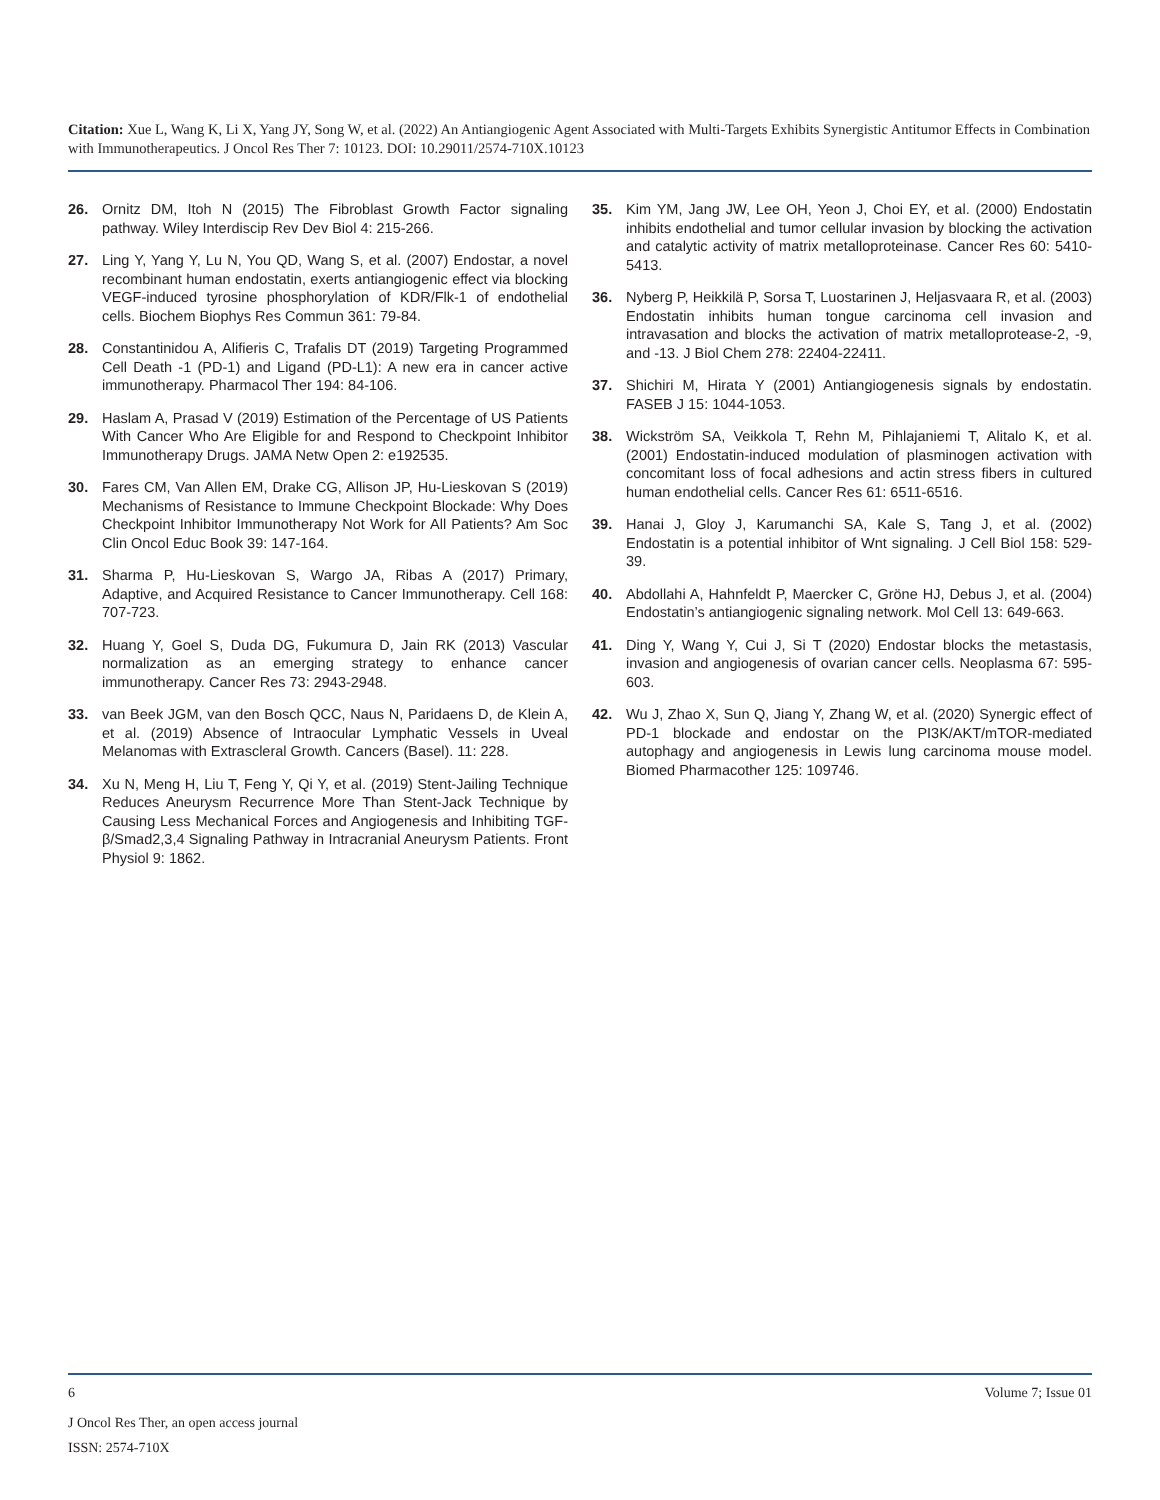Citation: Xue L, Wang K, Li X, Yang JY, Song W, et al. (2022) An Antiangiogenic Agent Associated with Multi-Targets Exhibits Synergistic Antitumor Effects in Combination with Immunotherapeutics. J Oncol Res Ther 7: 10123. DOI: 10.29011/2574-710X.10123
26. Ornitz DM, Itoh N (2015) The Fibroblast Growth Factor signaling pathway. Wiley Interdiscip Rev Dev Biol 4: 215-266.
27. Ling Y, Yang Y, Lu N, You QD, Wang S, et al. (2007) Endostar, a novel recombinant human endostatin, exerts antiangiogenic effect via blocking VEGF-induced tyrosine phosphorylation of KDR/Flk-1 of endothelial cells. Biochem Biophys Res Commun 361: 79-84.
28. Constantinidou A, Alifieris C, Trafalis DT (2019) Targeting Programmed Cell Death -1 (PD-1) and Ligand (PD-L1): A new era in cancer active immunotherapy. Pharmacol Ther 194: 84-106.
29. Haslam A, Prasad V (2019) Estimation of the Percentage of US Patients With Cancer Who Are Eligible for and Respond to Checkpoint Inhibitor Immunotherapy Drugs. JAMA Netw Open 2: e192535.
30. Fares CM, Van Allen EM, Drake CG, Allison JP, Hu-Lieskovan S (2019) Mechanisms of Resistance to Immune Checkpoint Blockade: Why Does Checkpoint Inhibitor Immunotherapy Not Work for All Patients? Am Soc Clin Oncol Educ Book 39: 147-164.
31. Sharma P, Hu-Lieskovan S, Wargo JA, Ribas A (2017) Primary, Adaptive, and Acquired Resistance to Cancer Immunotherapy. Cell 168: 707-723.
32. Huang Y, Goel S, Duda DG, Fukumura D, Jain RK (2013) Vascular normalization as an emerging strategy to enhance cancer immunotherapy. Cancer Res 73: 2943-2948.
33. van Beek JGM, van den Bosch QCC, Naus N, Paridaens D, de Klein A, et al. (2019) Absence of Intraocular Lymphatic Vessels in Uveal Melanomas with Extrascleral Growth. Cancers (Basel). 11: 228.
34. Xu N, Meng H, Liu T, Feng Y, Qi Y, et al. (2019) Stent-Jailing Technique Reduces Aneurysm Recurrence More Than Stent-Jack Technique by Causing Less Mechanical Forces and Angiogenesis and Inhibiting TGF-β/Smad2,3,4 Signaling Pathway in Intracranial Aneurysm Patients. Front Physiol 9: 1862.
35. Kim YM, Jang JW, Lee OH, Yeon J, Choi EY, et al. (2000) Endostatin inhibits endothelial and tumor cellular invasion by blocking the activation and catalytic activity of matrix metalloproteinase. Cancer Res 60: 5410-5413.
36. Nyberg P, Heikkilä P, Sorsa T, Luostarinen J, Heljasvaara R, et al. (2003) Endostatin inhibits human tongue carcinoma cell invasion and intravasation and blocks the activation of matrix metalloprotease-2, -9, and -13. J Biol Chem 278: 22404-22411.
37. Shichiri M, Hirata Y (2001) Antiangiogenesis signals by endostatin. FASEB J 15: 1044-1053.
38. Wickström SA, Veikkola T, Rehn M, Pihlajaniemi T, Alitalo K, et al. (2001) Endostatin-induced modulation of plasminogen activation with concomitant loss of focal adhesions and actin stress fibers in cultured human endothelial cells. Cancer Res 61: 6511-6516.
39. Hanai J, Gloy J, Karumanchi SA, Kale S, Tang J, et al. (2002) Endostatin is a potential inhibitor of Wnt signaling. J Cell Biol 158: 529-39.
40. Abdollahi A, Hahnfeldt P, Maercker C, Gröne HJ, Debus J, et al. (2004) Endostatin’s antiangiogenic signaling network. Mol Cell 13: 649-663.
41. Ding Y, Wang Y, Cui J, Si T (2020) Endostar blocks the metastasis, invasion and angiogenesis of ovarian cancer cells. Neoplasma 67: 595-603.
42. Wu J, Zhao X, Sun Q, Jiang Y, Zhang W, et al. (2020) Synergic effect of PD-1 blockade and endostar on the PI3K/AKT/mTOR-mediated autophagy and angiogenesis in Lewis lung carcinoma mouse model. Biomed Pharmacother 125: 109746.
6 Volume 7; Issue 01
J Oncol Res Ther, an open access journal
ISSN: 2574-710X